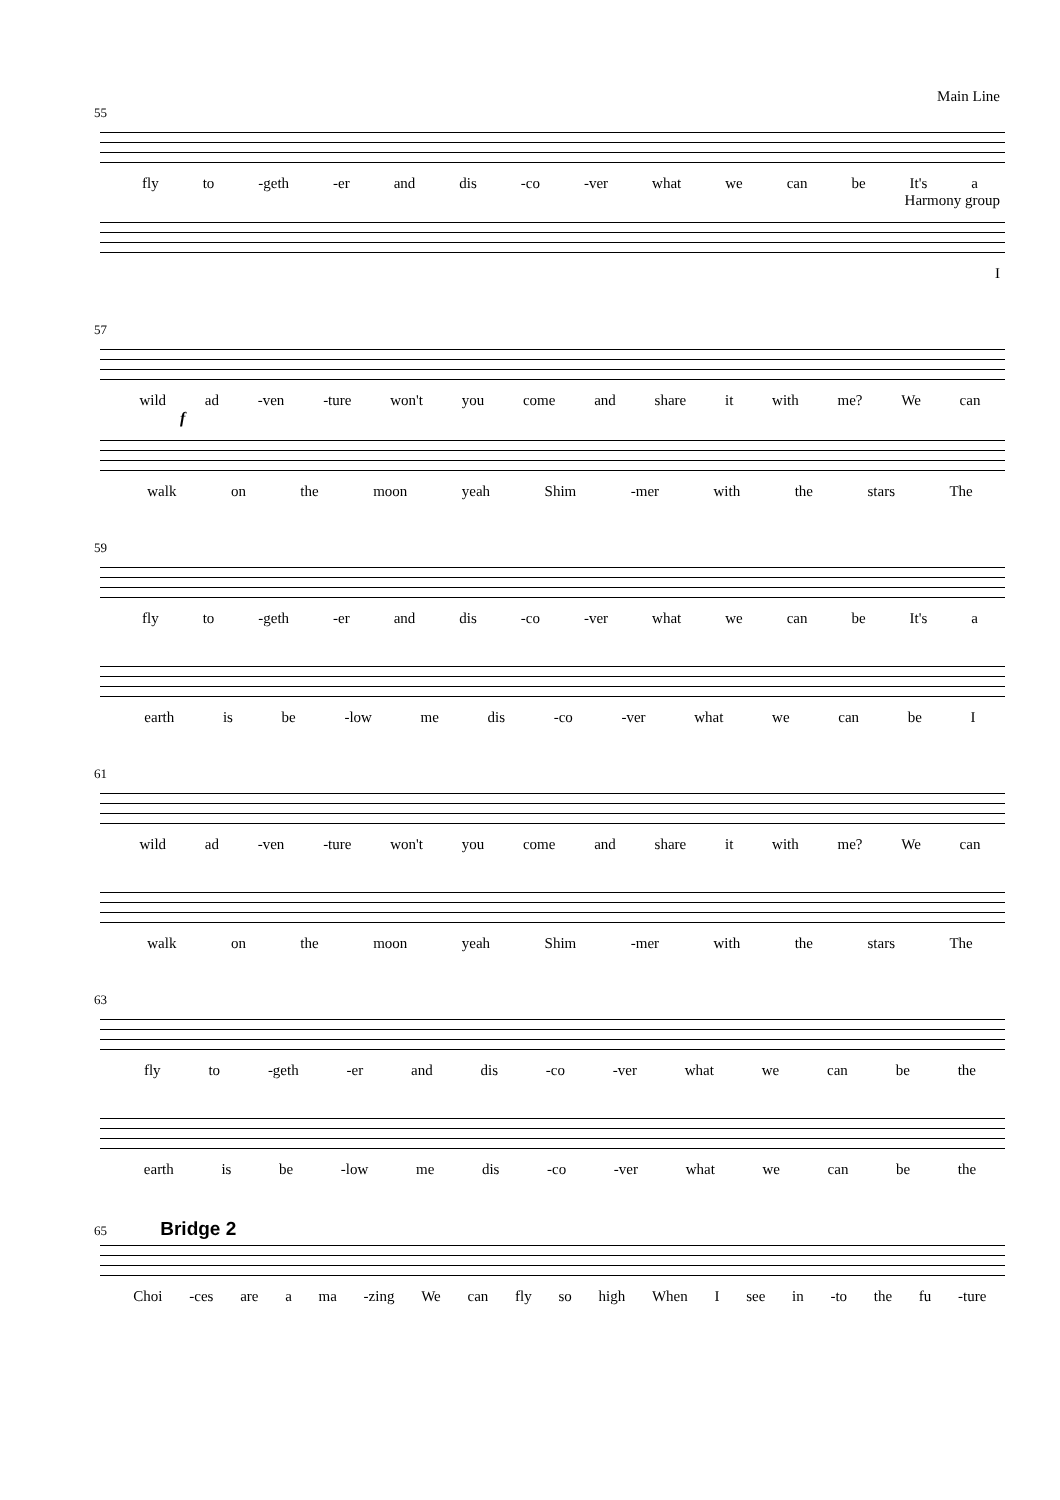Main Line
55
fly to -geth -er and dis -co -ver what we can be It's a
Harmony group
I
57
wild ad -ven -ture won't you come and share it with me? We can
f
walk on the moon yeah Shim -mer with the stars The
59
fly to -geth -er and dis -co -ver what we can be It's a
earth is be -low me dis -co -ver what we can be I
61
wild ad -ven -ture won't you come and share it with me? We can
walk on the moon yeah Shim -mer with the stars The
63
fly to -geth -er and dis -co -ver what we can be the
earth is be -low me dis -co -ver what we can be the
65 Bridge 2
Choi -ces are a ma -zing We can fly so high When I see in -to the fu -ture